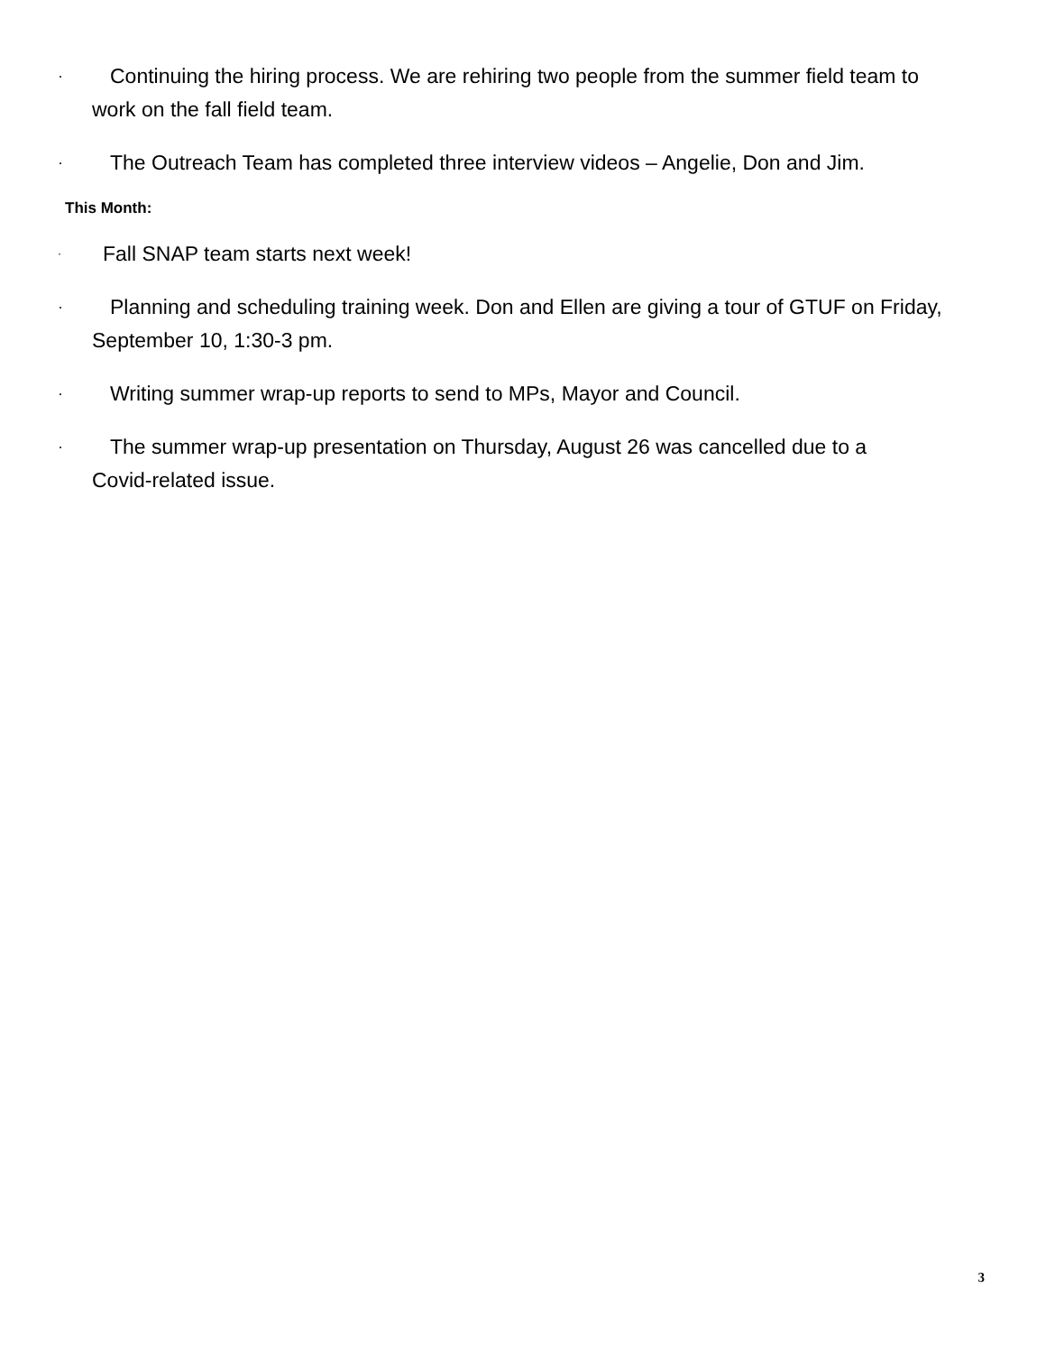· Continuing the hiring process. We are rehiring two people from the summer field team to
work on the fall field team.
· The Outreach Team has completed three interview videos – Angelie, Don and Jim.
This Month:
· Fall SNAP team starts next week!
· Planning and scheduling training week. Don and Ellen are giving a tour of GTUF on Friday,
September 10, 1:30-3 pm.
· Writing summer wrap-up reports to send to MPs, Mayor and Council.
· The summer wrap-up presentation on Thursday, August 26 was cancelled due to a
Covid-related issue.
3